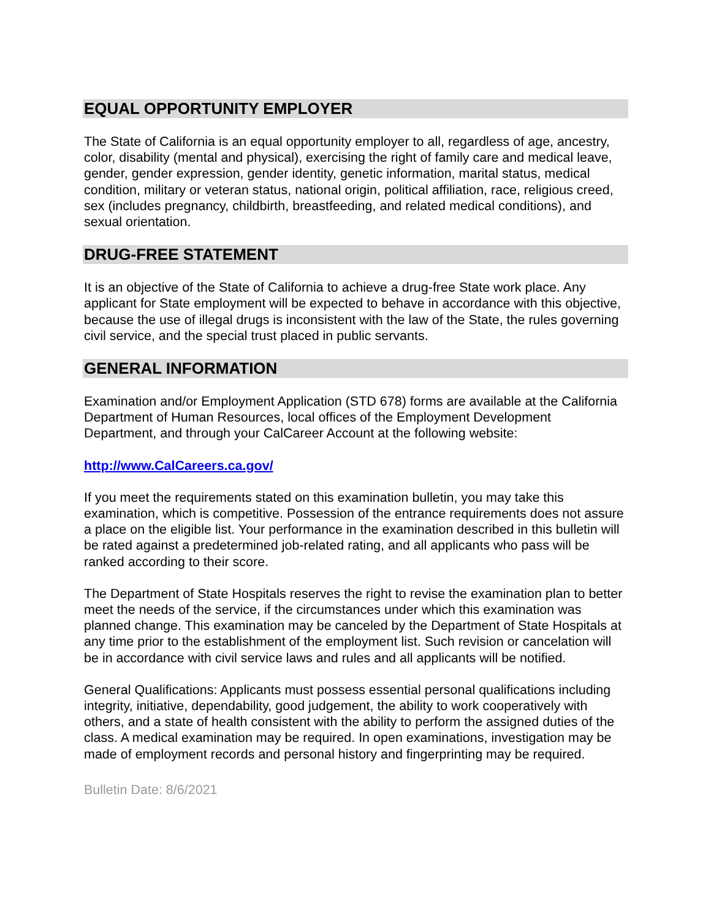EQUAL OPPORTUNITY EMPLOYER
The State of California is an equal opportunity employer to all, regardless of age, ancestry, color, disability (mental and physical), exercising the right of family care and medical leave, gender, gender expression, gender identity, genetic information, marital status, medical condition, military or veteran status, national origin, political affiliation, race, religious creed, sex (includes pregnancy, childbirth, breastfeeding, and related medical conditions), and sexual orientation.
DRUG-FREE STATEMENT
It is an objective of the State of California to achieve a drug-free State work place. Any applicant for State employment will be expected to behave in accordance with this objective, because the use of illegal drugs is inconsistent with the law of the State, the rules governing civil service, and the special trust placed in public servants.
GENERAL INFORMATION
Examination and/or Employment Application (STD 678) forms are available at the California Department of Human Resources, local offices of the Employment Development Department, and through your CalCareer Account at the following website:
http://www.CalCareers.ca.gov/
If you meet the requirements stated on this examination bulletin, you may take this examination, which is competitive. Possession of the entrance requirements does not assure a place on the eligible list. Your performance in the examination described in this bulletin will be rated against a predetermined job-related rating, and all applicants who pass will be ranked according to their score.
The Department of State Hospitals reserves the right to revise the examination plan to better meet the needs of the service, if the circumstances under which this examination was planned change. This examination may be canceled by the Department of State Hospitals at any time prior to the establishment of the employment list. Such revision or cancelation will be in accordance with civil service laws and rules and all applicants will be notified.
General Qualifications: Applicants must possess essential personal qualifications including integrity, initiative, dependability, good judgement, the ability to work cooperatively with others, and a state of health consistent with the ability to perform the assigned duties of the class. A medical examination may be required. In open examinations, investigation may be made of employment records and personal history and fingerprinting may be required.
Bulletin Date: 8/6/2021